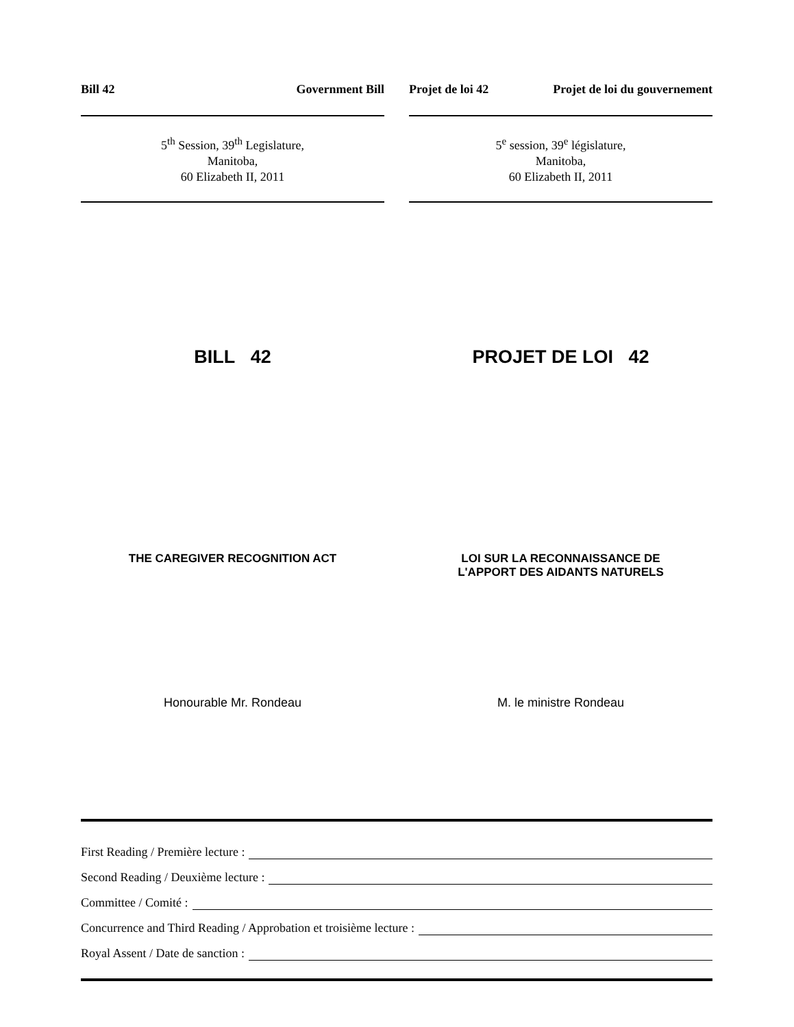Bill 42 Government Bill
5<sup>th</sup> Session, 39<sup>th</sup> Legislature,
Manitoba,
60 Elizabeth II, 2011
BILL 42
THE CAREGIVER RECOGNITION ACT
Honourable Mr. Rondeau
Projet de loi 42 Projet de loi du gouvernement
5<sup>e</sup> session, 39<sup>e</sup> législature,
Manitoba,
60 Elizabeth II, 2011
PROJET DE LOI 42
LOI SUR LA RECONNAISSANCE DE
L'APPORT DES AIDANTS NATURELS
M. le ministre Rondeau
First Reading / Première lecture :
Second Reading / Deuxième lecture :
Committee / Comité :
Concurrence and Third Reading / Approbation et troisième lecture :
Royal Assent / Date de sanction :